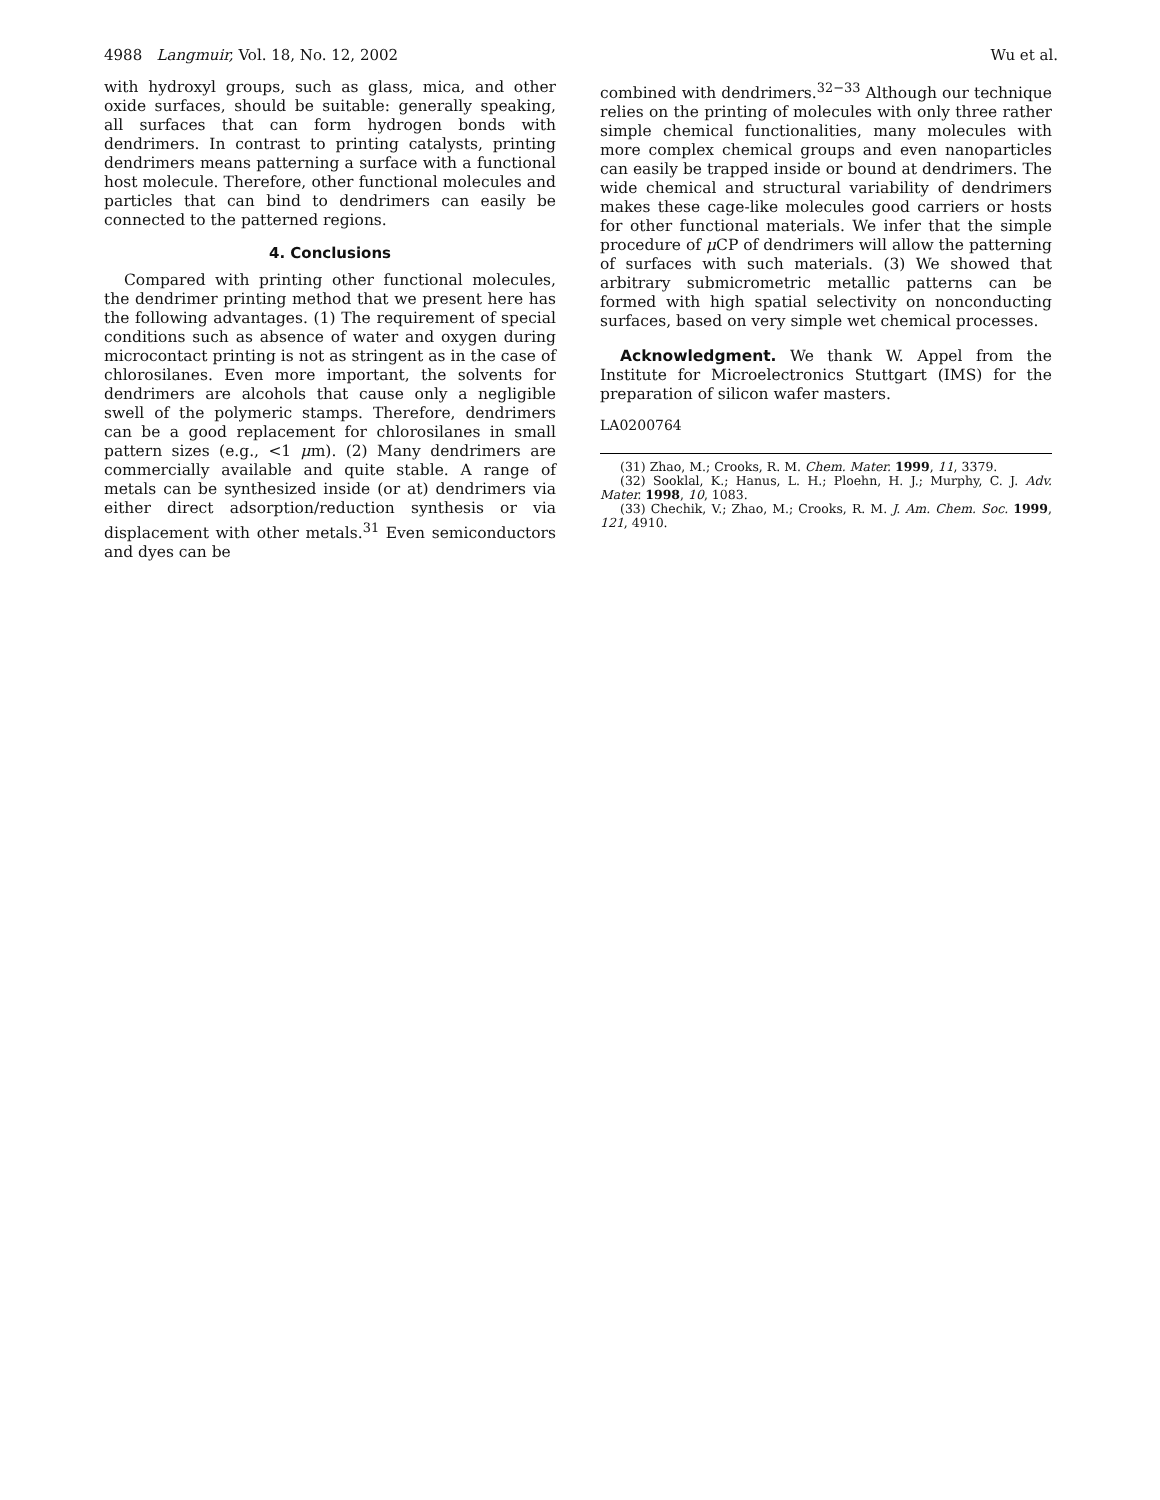4988 Langmuir, Vol. 18, No. 12, 2002 Wu et al.
with hydroxyl groups, such as glass, mica, and other oxide surfaces, should be suitable: generally speaking, all surfaces that can form hydrogen bonds with dendrimers. In contrast to printing catalysts, printing dendrimers means patterning a surface with a functional host molecule. Therefore, other functional molecules and particles that can bind to dendrimers can easily be connected to the patterned regions.
4. Conclusions
Compared with printing other functional molecules, the dendrimer printing method that we present here has the following advantages. (1) The requirement of special conditions such as absence of water and oxygen during microcontact printing is not as stringent as in the case of chlorosilanes. Even more important, the solvents for dendrimers are alcohols that cause only a negligible swell of the polymeric stamps. Therefore, dendrimers can be a good replacement for chlorosilanes in small pattern sizes (e.g., <1 μm). (2) Many dendrimers are commercially available and quite stable. A range of metals can be synthesized inside (or at) dendrimers via either direct adsorption/reduction synthesis or via displacement with other metals.<sup>31</sup> Even semiconductors and dyes can be
combined with dendrimers.<sup>32−33</sup> Although our technique relies on the printing of molecules with only three rather simple chemical functionalities, many molecules with more complex chemical groups and even nanoparticles can easily be trapped inside or bound at dendrimers. The wide chemical and structural variability of dendrimers makes these cage-like molecules good carriers or hosts for other functional materials. We infer that the simple procedure of μ CP of dendrimers will allow the patterning of surfaces with such materials. (3) We showed that arbitrary submicrometric metallic patterns can be formed with high spatial selectivity on nonconducting surfaces, based on very simple wet chemical processes.
Acknowledgment. We thank W. Appel from the Institute for Microelectronics Stuttgart (IMS) for the preparation of silicon wafer masters.
LA0200764
(31) Zhao, M.; Crooks, R. M. Chem. Mater. 1999, 11, 3379.
(32) Sooklal, K.; Hanus, L. H.; Ploehn, H. J.; Murphy, C. J. Adv. Mater. 1998, 10, 1083.
(33) Chechik, V.; Zhao, M.; Crooks, R. M. J. Am. Chem. Soc. 1999, 121, 4910.